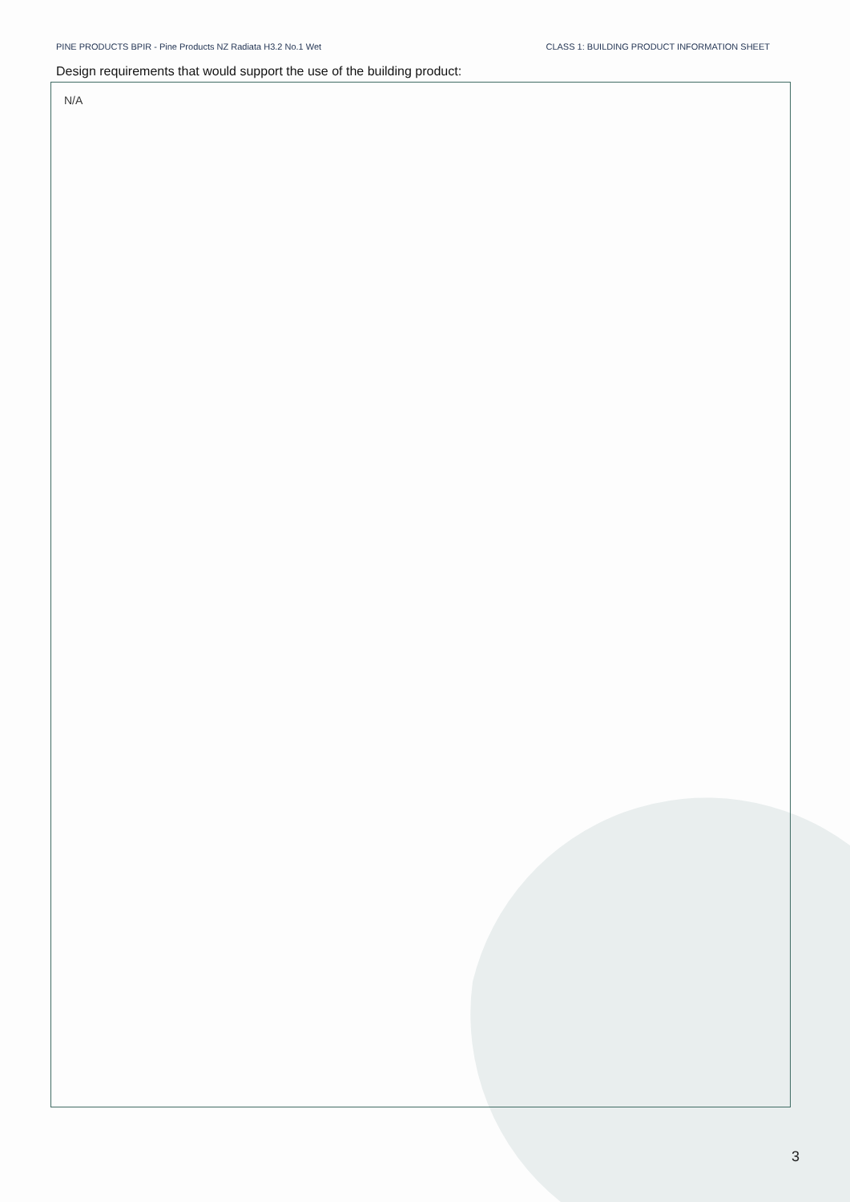PINE PRODUCTS BPIR - Pine Products NZ Radiata H3.2 No.1 Wet CLASS 1: BUILDING PRODUCT INFORMATION SHEET
Design requirements that would support the use of the building product:
N/A
3